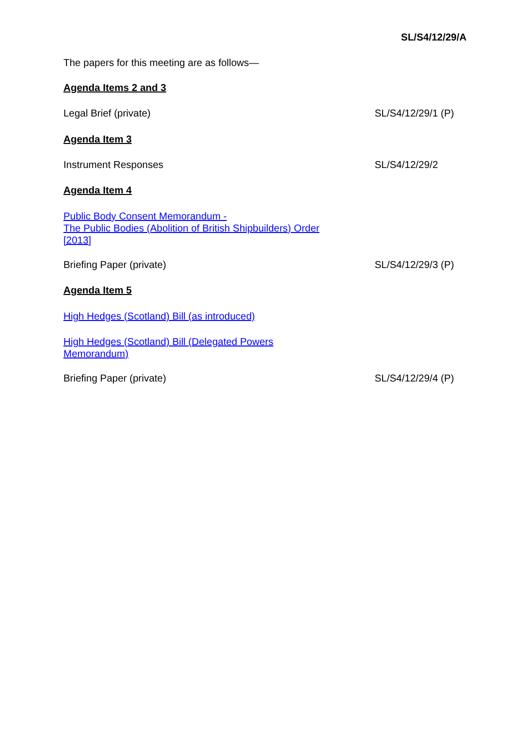SL/S4/12/29/A
The papers for this meeting are as follows—
Agenda Items 2 and 3
Legal Brief (private) SL/S4/12/29/1 (P)
Agenda Item 3
Instrument Responses SL/S4/12/29/2
Agenda Item 4
Public Body Consent Memorandum -
The Public Bodies (Abolition of British Shipbuilders) Order
[2013]
Briefing Paper (private) SL/S4/12/29/3 (P)
Agenda Item 5
High Hedges (Scotland) Bill (as introduced)
High Hedges (Scotland) Bill (Delegated Powers
Memorandum)
Briefing Paper (private) SL/S4/12/29/4 (P)